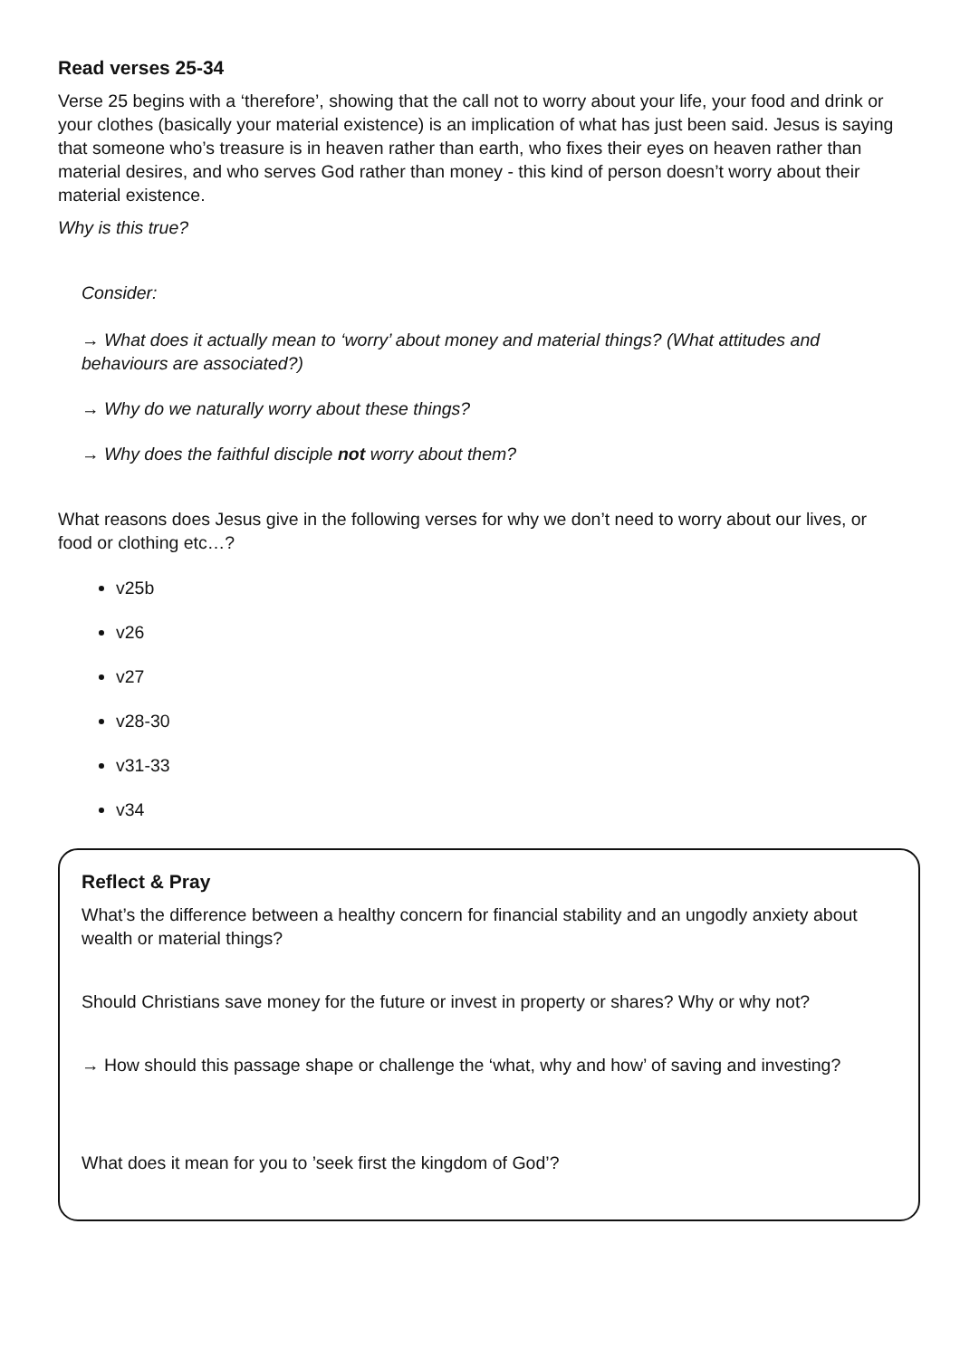Read verses 25-34
Verse 25 begins with a ‘therefore’, showing that the call not to worry about your life, your food and drink or your clothes (basically your material existence) is an implication of what has just been said. Jesus is saying that someone who’s treasure is in heaven rather than earth, who fixes their eyes on heaven rather than material desires, and who serves God rather than money - this kind of person doesn’t worry about their material existence.
Why is this true?
Consider:
→ What does it actually mean to ‘worry’ about money and material things? (What attitudes and behaviours are associated?)
→ Why do we naturally worry about these things?
→ Why does the faithful disciple not worry about them?
What reasons does Jesus give in the following verses for why we don’t need to worry about our lives, or food or clothing etc…?
v25b
v26
v27
v28-30
v31-33
v34
Reflect & Pray
What’s the difference between a healthy concern for financial stability and an ungodly anxiety about wealth or material things?
Should Christians save money for the future or invest in property or shares? Why or why not?
→ How should this passage shape or challenge the ‘what, why and how’ of saving and investing?
What does it mean for you to ’seek first the kingdom of God’?